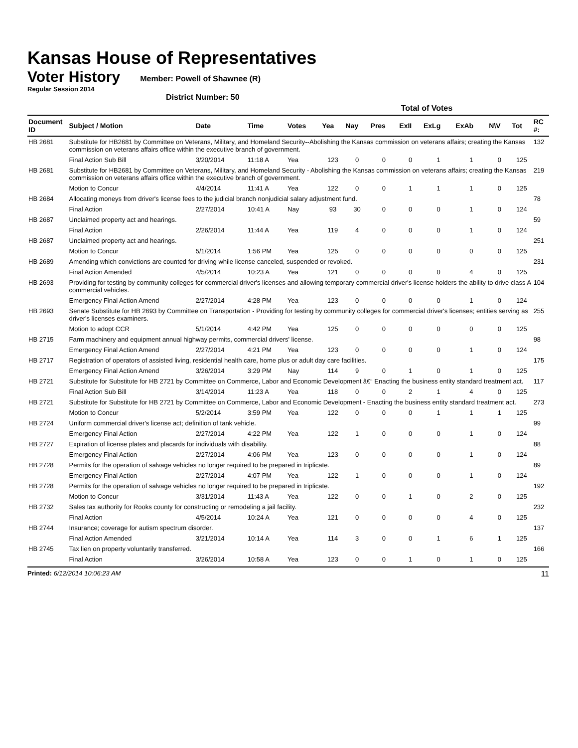Kansas House of Representatives
Voter History
Regular Session 2014
Member: Powell of Shawnee (R)
District Number: 50
| | | | | | Total of Votes | | | | | | | | |
| --- | --- | --- | --- | --- | --- | --- | --- | --- | --- | --- | --- | --- | --- |
| Document ID | Subject / Motion | Date | Time | Votes | Yea | Nay | Pres | ExII | ExLg | ExAb | N\V | Tot | RC #: |
| HB 2681 | Substitute for HB2681 by Committee on Veterans, Military, and Homeland Security--Abolishing the Kansas commission on veterans affairs; creating the Kansas commission on veterans affairs office within the executive branch of government. | | | | | | | | | | | | 132 |
| | Final Action Sub Bill | 3/20/2014 | 11:18 A | Yea | 123 | 0 | 0 | 0 | 1 | 1 | 0 | 125 | |
| HB 2681 | Substitute for HB2681 by Committee on Veterans, Military, and Homeland Security - Abolishing the Kansas commission on veterans affairs; creating the Kansas commission on veterans affairs office within the executive branch of government. | | | | | | | | | | | | 219 |
| | Motion to Concur | 4/4/2014 | 11:41 A | Yea | 122 | 0 | 0 | 1 | 1 | 1 | 0 | 125 | |
| HB 2684 | Allocating moneys from driver's license fees to the judicial branch nonjudicial salary adjustment fund. | | | | | | | | | | | | 78 |
| | Final Action | 2/27/2014 | 10:41 A | Nay | 93 | 30 | 0 | 0 | 0 | 1 | 0 | 124 | |
| HB 2687 | Unclaimed property act and hearings. | | | | | | | | | | | | 59 |
| | Final Action | 2/26/2014 | 11:44 A | Yea | 119 | 4 | 0 | 0 | 0 | 1 | 0 | 124 | |
| HB 2687 | Unclaimed property act and hearings. | | | | | | | | | | | | 251 |
| | Motion to Concur | 5/1/2014 | 1:56 PM | Yea | 125 | 0 | 0 | 0 | 0 | 0 | 0 | 125 | |
| HB 2689 | Amending which convictions are counted for driving while license canceled, suspended or revoked. | | | | | | | | | | | | 231 |
| | Final Action Amended | 4/5/2014 | 10:23 A | Yea | 121 | 0 | 0 | 0 | 0 | 4 | 0 | 125 | |
| HB 2693 | Providing for testing by community colleges for commercial driver's licenses and allowing temporary commercial driver's license holders the ability to drive class A commercial vehicles. | | | | | | | | | | | | 104 |
| | Emergency Final Action Amend | 2/27/2014 | 4:28 PM | Yea | 123 | 0 | 0 | 0 | 0 | 1 | 0 | 124 | |
| HB 2693 | Senate Substitute for HB 2693 by Committee on Transportation - Providing for testing by community colleges for commercial driver's licenses; entities serving as driver's licenses examiners. | | | | | | | | | | | | 255 |
| | Motion to adopt CCR | 5/1/2014 | 4:42 PM | Yea | 125 | 0 | 0 | 0 | 0 | 0 | 0 | 125 | |
| HB 2715 | Farm machinery and equipment annual highway permits, commercial drivers' license. | | | | | | | | | | | | 98 |
| | Emergency Final Action Amend | 2/27/2014 | 4:21 PM | Yea | 123 | 0 | 0 | 0 | 0 | 1 | 0 | 124 | |
| HB 2717 | Registration of operators of assisted living, residential health care, home plus or adult day care facilities. | | | | | | | | | | | | 175 |
| | Emergency Final Action Amend | 3/26/2014 | 3:29 PM | Nay | 114 | 9 | 0 | 1 | 0 | 1 | 0 | 125 | |
| HB 2721 | Substitute for Substitute for HB 2721 by Committee on Commerce, Labor and Economic Development â€“ Enacting the business entity standard treatment act. | | | | | | | | | | | | 117 |
| | Final Action Sub Bill | 3/14/2014 | 11:23 A | Yea | 118 | 0 | 0 | 2 | 1 | 4 | 0 | 125 | |
| HB 2721 | Substitute for Substitute for HB 2721 by Committee on Commerce, Labor and Economic Development - Enacting the business entity standard treatment act. | | | | | | | | | | | | 273 |
| | Motion to Concur | 5/2/2014 | 3:59 PM | Yea | 122 | 0 | 0 | 0 | 1 | 1 | 1 | 125 | |
| HB 2724 | Uniform commercial driver's license act; definition of tank vehicle. | | | | | | | | | | | | 99 |
| | Emergency Final Action | 2/27/2014 | 4:22 PM | Yea | 122 | 1 | 0 | 0 | 0 | 1 | 0 | 124 | |
| HB 2727 | Expiration of license plates and placards for individuals with disability. | | | | | | | | | | | | 88 |
| | Emergency Final Action | 2/27/2014 | 4:06 PM | Yea | 123 | 0 | 0 | 0 | 0 | 1 | 0 | 124 | |
| HB 2728 | Permits for the operation of salvage vehicles no longer required to be prepared in triplicate. | | | | | | | | | | | | 89 |
| | Emergency Final Action | 2/27/2014 | 4:07 PM | Yea | 122 | 1 | 0 | 0 | 0 | 1 | 0 | 124 | |
| HB 2728 | Permits for the operation of salvage vehicles no longer required to be prepared in triplicate. | | | | | | | | | | | | 192 |
| | Motion to Concur | 3/31/2014 | 11:43 A | Yea | 122 | 0 | 0 | 1 | 0 | 2 | 0 | 125 | |
| HB 2732 | Sales tax authority for Rooks county for constructing or remodeling a jail facility. | | | | | | | | | | | | 232 |
| | Final Action | 4/5/2014 | 10:24 A | Yea | 121 | 0 | 0 | 0 | 0 | 4 | 0 | 125 | |
| HB 2744 | Insurance; coverage for autism spectrum disorder. | | | | | | | | | | | | 137 |
| | Final Action Amended | 3/21/2014 | 10:14 A | Yea | 114 | 3 | 0 | 0 | 1 | 6 | 1 | 125 | |
| HB 2745 | Tax lien on property voluntarily transferred. | | | | | | | | | | | | 166 |
| | Final Action | 3/26/2014 | 10:58 A | Yea | 123 | 0 | 0 | 1 | 0 | 1 | 0 | 125 | |
Printed: 6/12/2014 10:06:23 AM
11